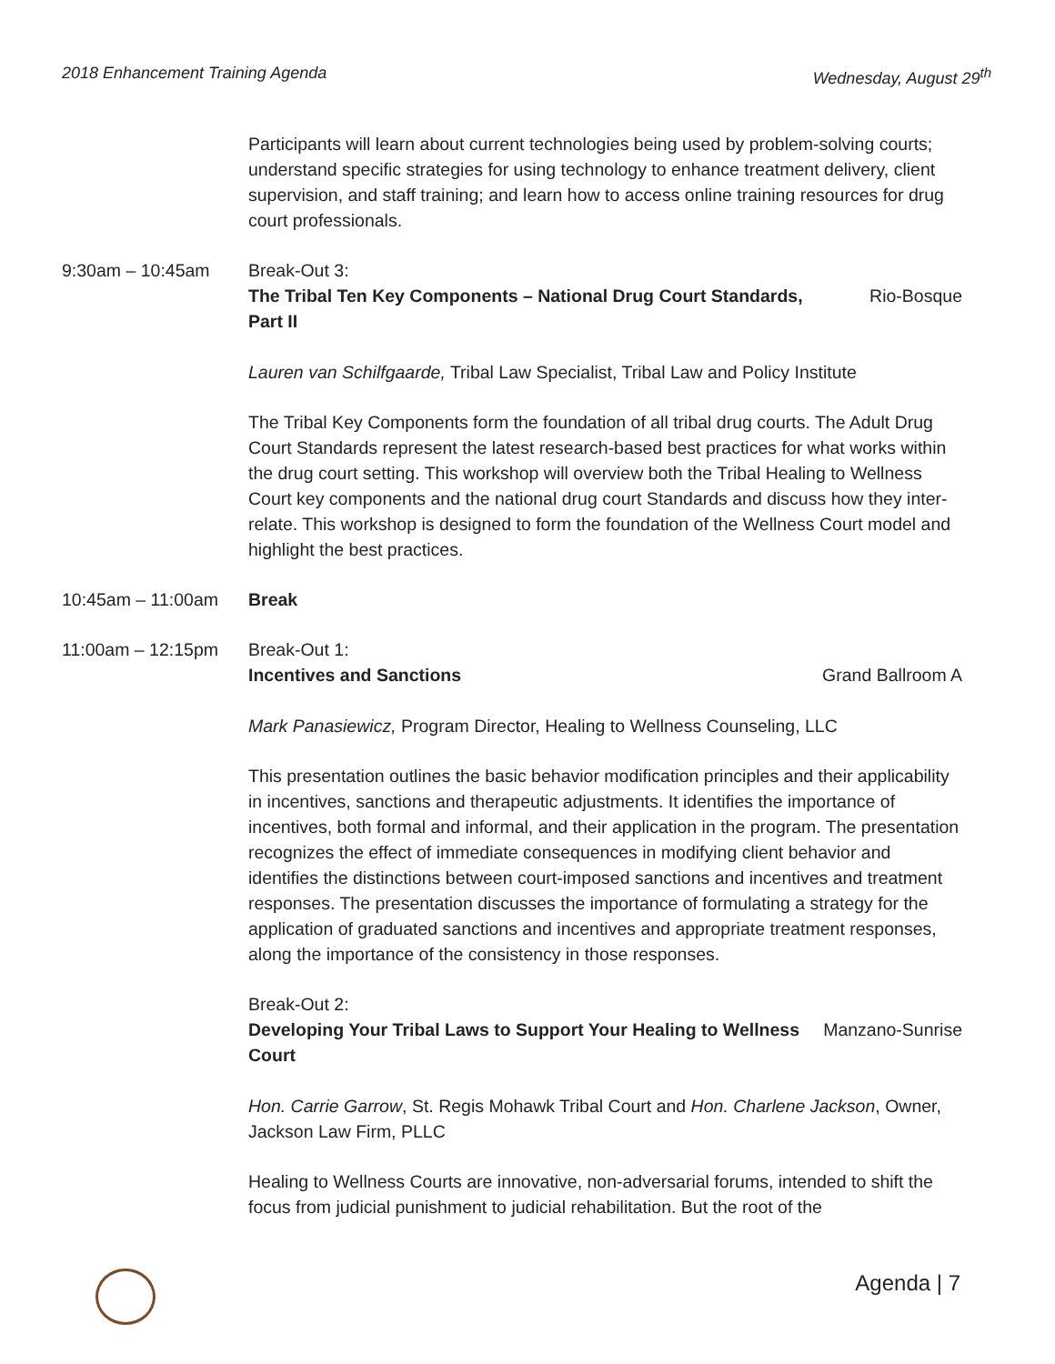2018 Enhancement Training Agenda Wednesday, August 29<sup>th</sup>
Participants will learn about current technologies being used by problem-solving courts; understand specific strategies for using technology to enhance treatment delivery, client supervision, and staff training; and learn how to access online training resources for drug court professionals.
9:30am – 10:45am Break-Out 3:
The Tribal Ten Key Components – National Drug Court Standards, Part II Rio-Bosque
Lauren van Schilfgaarde, Tribal Law Specialist, Tribal Law and Policy Institute
The Tribal Key Components form the foundation of all tribal drug courts. The Adult Drug Court Standards represent the latest research-based best practices for what works within the drug court setting. This workshop will overview both the Tribal Healing to Wellness Court key components and the national drug court Standards and discuss how they inter-relate. This workshop is designed to form the foundation of the Wellness Court model and highlight the best practices.
10:45am – 11:00am Break
11:00am – 12:15pm Break-Out 1:
Incentives and Sanctions Grand Ballroom A
Mark Panasiewicz, Program Director, Healing to Wellness Counseling, LLC
This presentation outlines the basic behavior modification principles and their applicability in incentives, sanctions and therapeutic adjustments. It identifies the importance of incentives, both formal and informal, and their application in the program. The presentation recognizes the effect of immediate consequences in modifying client behavior and identifies the distinctions between court-imposed sanctions and incentives and treatment responses. The presentation discusses the importance of formulating a strategy for the application of graduated sanctions and incentives and appropriate treatment responses, along the importance of the consistency in those responses.
Break-Out 2:
Developing Your Tribal Laws to Support Your Healing to Wellness Court Manzano-Sunrise
Hon. Carrie Garrow, St. Regis Mohawk Tribal Court and Hon. Charlene Jackson, Owner, Jackson Law Firm, PLLC
Healing to Wellness Courts are innovative, non-adversarial forums, intended to shift the focus from judicial punishment to judicial rehabilitation. But the root of the
Agenda | 7